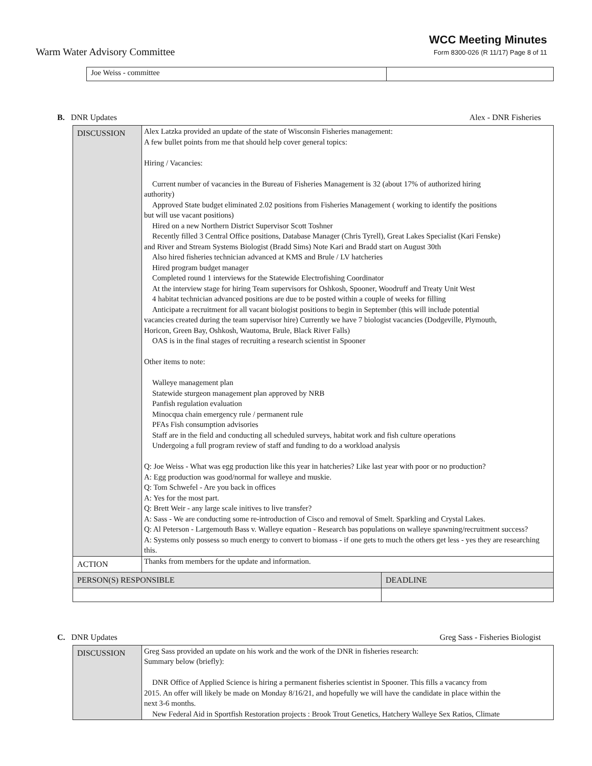Warm Water Advisory Committee
WCC Meeting Minutes
Form 8300-026 (R 11/17) Page 8 of 11
| Joe Weiss - committee | |
B. DNR Updates Alex - DNR Fisheries
| DISCUSSION | Alex Latzka provided an update of the state of Wisconsin Fisheries management: A few bullet points from me that should help cover general topics: Hiring / Vacancies: Current number of vacancies in the Bureau of Fisheries Management is 32 (about 17% of authorized hiring authority) Approved State budget eliminated 2.02 positions from Fisheries Management ( working to identify the positions but will use vacant positions) Hired on a new Northern District Supervisor Scott Toshner Recently filled 3 Central Office positions, Database Manager (Chris Tyrell), Great Lakes Specialist (Kari Fenske) and River and Stream Systems Biologist (Bradd Sims) Note Kari and Bradd start on August 30th Also hired fisheries technician advanced at KMS and Brule / LV hatcheries Hired program budget manager Completed round 1 interviews for the Statewide Electrofishing Coordinator At the interview stage for hiring Team supervisors for Oshkosh, Spooner, Woodruff and Treaty Unit West 4 habitat technician advanced positions are due to be posted within a couple of weeks for filling Anticipate a recruitment for all vacant biologist positions to begin in September (this will include potential vacancies created during the team supervisor hire) Currently we have 7 biologist vacancies (Dodgeville, Plymouth, Horicon, Green Bay, Oshkosh, Wautoma, Brule, Black River Falls) OAS is in the final stages of recruiting a research scientist in Spooner Other items to note: Walleye management plan Statewide sturgeon management plan approved by NRB Panfish regulation evaluation Minocqua chain emergency rule / permanent rule PFAs Fish consumption advisories Staff are in the field and conducting all scheduled surveys, habitat work and fish culture operations Undergoing a full program review of staff and funding to do a workload analysis Q: Joe Weiss - What was egg production like this year in hatcheries? Like last year with poor or no production? A: Egg production was good/normal for walleye and muskie. Q: Tom Schwefel - Are you back in offices A: Yes for the most part. Q: Brett Weir - any large scale initives to live transfer? A: Sass - We are conducting some re-introduction of Cisco and removal of Smelt. Sparkling and Crystal Lakes. Q: Al Peterson - Largemouth Bass v. Walleye equation - Research bas populations on walleye spawning/recruitment success? A: Systems only possess so much energy to convert to biomass - if one gets to much the others get less - yes they are researching this. | |
| ACTION | Thanks from members for the update and information. | |
| PERSON(S) RESPONSIBLE | | DEADLINE |
C. DNR Updates Greg Sass - Fisheries Biologist
| DISCUSSION | Greg Sass provided an update on his work and the work of the DNR in fisheries research: Summary below (briefly): DNR Office of Applied Science is hiring a permanent fisheries scientist in Spooner. This fills a vacancy from 2015. An offer will likely be made on Monday 8/16/21, and hopefully we will have the candidate in place within the next 3-6 months. New Federal Aid in Sportfish Restoration projects : Brook Trout Genetics, Hatchery Walleye Sex Ratios, Climate |